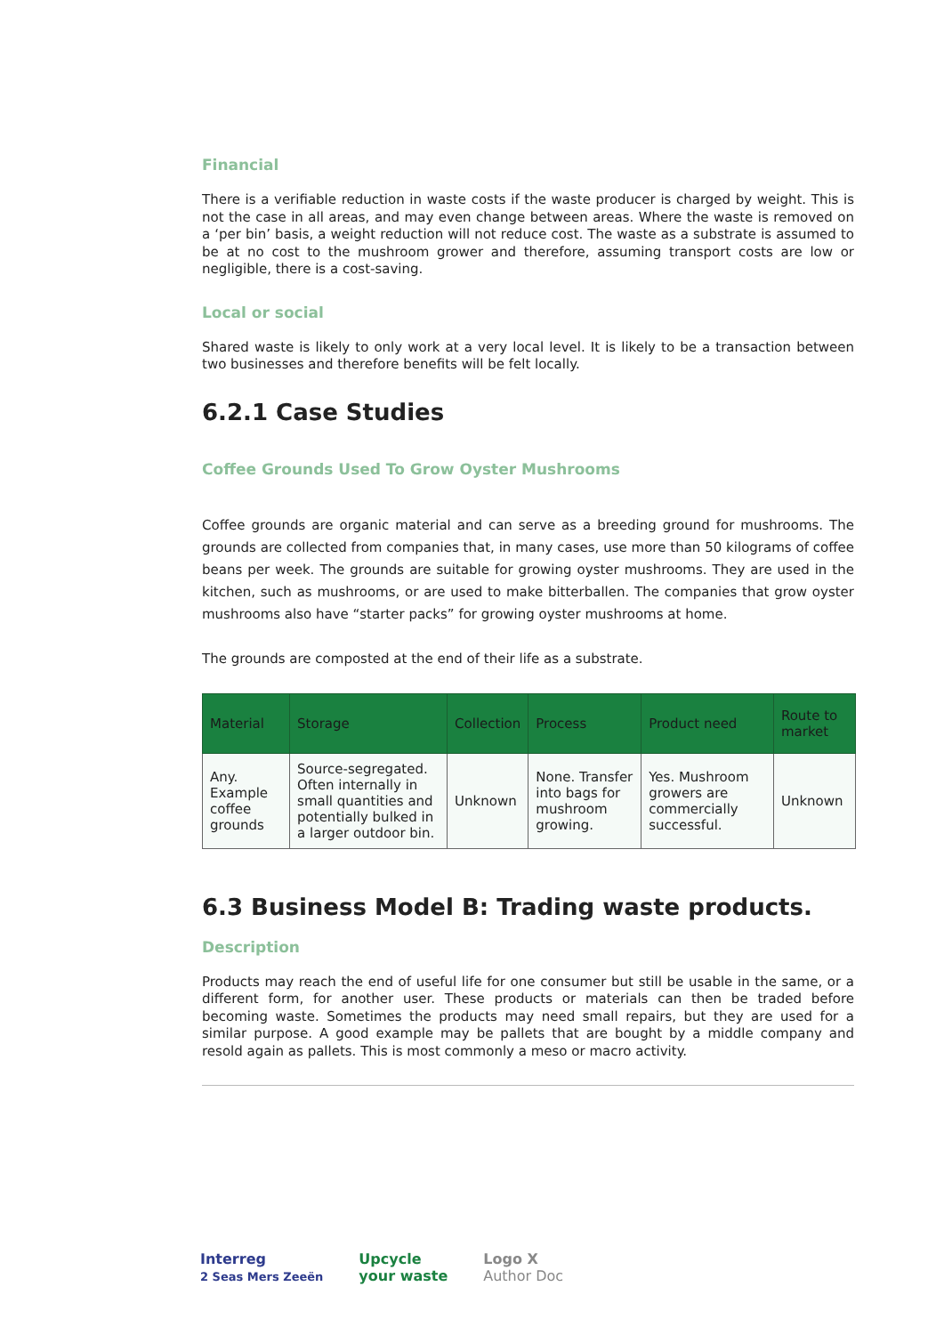Financial
There is a verifiable reduction in waste costs if the waste producer is charged by weight. This is not the case in all areas, and may even change between areas. Where the waste is removed on a ‘per bin’ basis, a weight reduction will not reduce cost. The waste as a substrate is assumed to be at no cost to the mushroom grower and therefore, assuming transport costs are low or negligible, there is a cost-saving.
Local or social
Shared waste is likely to only work at a very local level. It is likely to be a transaction between two businesses and therefore benefits will be felt locally.
6.2.1 Case Studies
Coffee Grounds Used To Grow Oyster Mushrooms
Coffee grounds are organic material and can serve as a breeding ground for mushrooms. The grounds are collected from companies that, in many cases, use more than 50 kilograms of coffee beans per week. The grounds are suitable for growing oyster mushrooms. They are used in the kitchen, such as mushrooms, or are used to make bitterballen. The companies that grow oyster mushrooms also have “starter packs” for growing oyster mushrooms at home.
The grounds are composted at the end of their life as a substrate.
| Material | Storage | Collection | Process | Product need | Route to market |
| --- | --- | --- | --- | --- | --- |
| Any. Example coffee grounds | Source-segregated. Often internally in small quantities and potentially bulked in a larger outdoor bin. | Unknown | None. Transfer into bags for mushroom growing. | Yes. Mushroom growers are commercially successful. | Unknown |
6.3 Business Model B: Trading waste products.
Description
Products may reach the end of useful life for one consumer but still be usable in the same, or a different form, for another user. These products or materials can then be traded before becoming waste. Sometimes the products may need small repairs, but they are used for a similar purpose. A good example may be pallets that are bought by a middle company and resold again as pallets. This is most commonly a meso or macro activity.
Interreg
2 Seas Mers Zeeën
Upcycle
your waste
Logo X
Author Doc